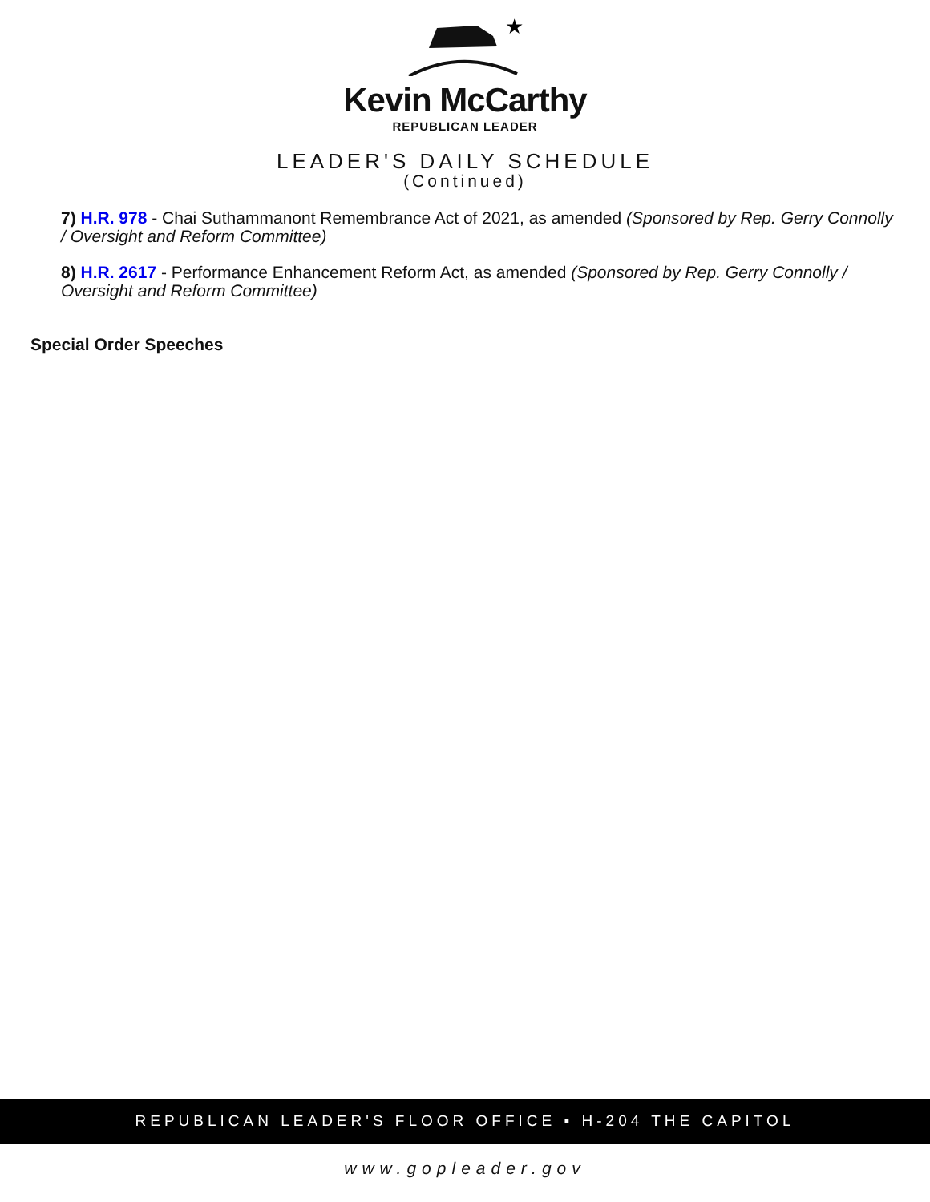★
Kevin McCarthy
REPUBLICAN LEADER
LEADER'S DAILY SCHEDULE
(Continued)
7) H.R. 978 - Chai Suthammanont Remembrance Act of 2021, as amended (Sponsored by Rep. Gerry Connolly / Oversight and Reform Committee)
8) H.R. 2617 - Performance Enhancement Reform Act, as amended (Sponsored by Rep. Gerry Connolly / Oversight and Reform Committee)
Special Order Speeches
REPUBLICAN LEADER'S FLOOR OFFICE ▪ H-204 THE CAPITOL
www.gopleader.gov